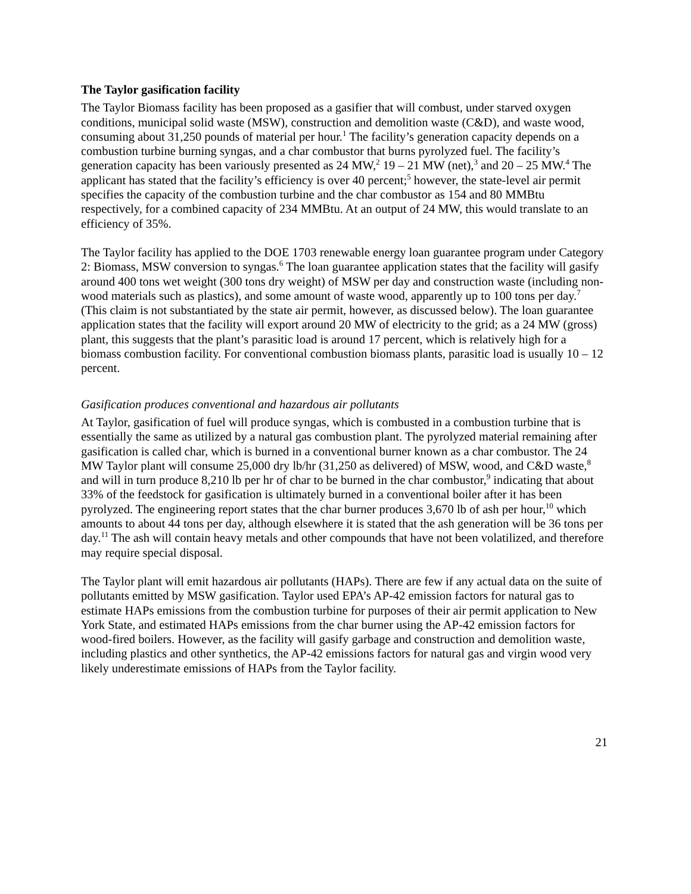The Taylor gasification facility
The Taylor Biomass facility has been proposed as a gasifier that will combust, under starved oxygen conditions, municipal solid waste (MSW), construction and demolition waste (C&D), and waste wood, consuming about 31,250 pounds of material per hour.<sup>1</sup> The facility’s generation capacity depends on a combustion turbine burning syngas, and a char combustor that burns pyrolyzed fuel. The facility’s generation capacity has been variously presented as 24 MW,<sup>2</sup> 19 – 21 MW (net),<sup>3</sup> and 20 – 25 MW.<sup>4</sup> The applicant has stated that the facility’s efficiency is over 40 percent;<sup>5</sup> however, the state-level air permit specifies the capacity of the combustion turbine and the char combustor as 154 and 80 MMBtu respectively, for a combined capacity of 234 MMBtu. At an output of 24 MW, this would translate to an efficiency of 35%.
The Taylor facility has applied to the DOE 1703 renewable energy loan guarantee program under Category 2: Biomass, MSW conversion to syngas.<sup>6</sup> The loan guarantee application states that the facility will gasify around 400 tons wet weight (300 tons dry weight) of MSW per day and construction waste (including non-wood materials such as plastics), and some amount of waste wood, apparently up to 100 tons per day.<sup>7</sup> (This claim is not substantiated by the state air permit, however, as discussed below). The loan guarantee application states that the facility will export around 20 MW of electricity to the grid; as a 24 MW (gross) plant, this suggests that the plant’s parasitic load is around 17 percent, which is relatively high for a biomass combustion facility. For conventional combustion biomass plants, parasitic load is usually 10 – 12 percent.
Gasification produces conventional and hazardous air pollutants
At Taylor, gasification of fuel will produce syngas, which is combusted in a combustion turbine that is essentially the same as utilized by a natural gas combustion plant. The pyrolyzed material remaining after gasification is called char, which is burned in a conventional burner known as a char combustor. The 24 MW Taylor plant will consume 25,000 dry lb/hr (31,250 as delivered) of MSW, wood, and C&D waste,<sup>8</sup> and will in turn produce 8,210 lb per hr of char to be burned in the char combustor,<sup>9</sup> indicating that about 33% of the feedstock for gasification is ultimately burned in a conventional boiler after it has been pyrolyzed. The engineering report states that the char burner produces 3,670 lb of ash per hour,<sup>10</sup> which amounts to about 44 tons per day, although elsewhere it is stated that the ash generation will be 36 tons per day.<sup>11</sup> The ash will contain heavy metals and other compounds that have not been volatilized, and therefore may require special disposal.
The Taylor plant will emit hazardous air pollutants (HAPs). There are few if any actual data on the suite of pollutants emitted by MSW gasification. Taylor used EPA’s AP-42 emission factors for natural gas to estimate HAPs emissions from the combustion turbine for purposes of their air permit application to New York State, and estimated HAPs emissions from the char burner using the AP-42 emission factors for wood-fired boilers. However, as the facility will gasify garbage and construction and demolition waste, including plastics and other synthetics, the AP-42 emissions factors for natural gas and virgin wood very likely underestimate emissions of HAPs from the Taylor facility.
21